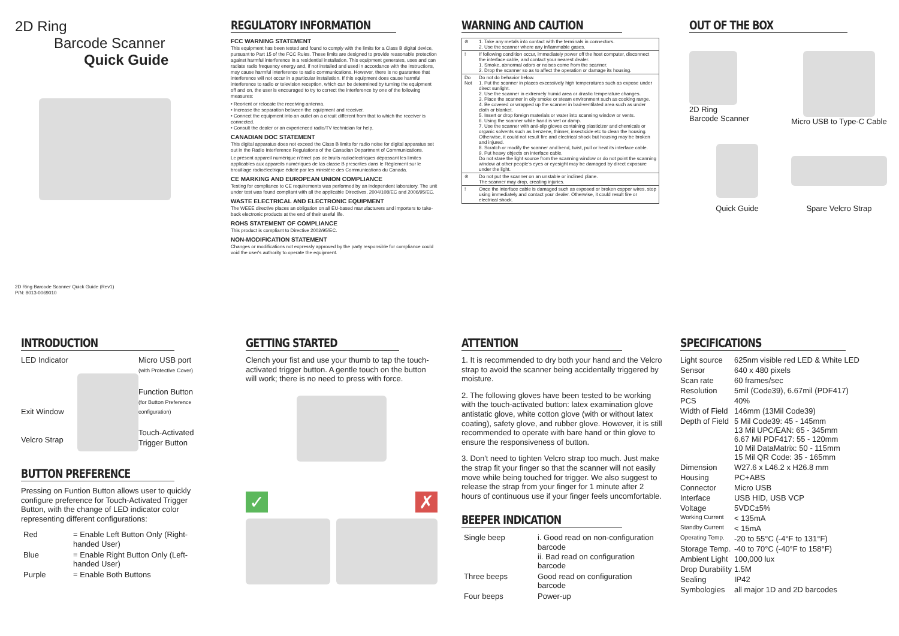2D Ring
Barcode Scanner
Quick Guide
2D Ring Barcode Scanner Quick Guide (Rev1)
P/N: 8013-0069010
REGULATORY INFORMATION
FCC WARNING STATEMENT
This equipment has been tested and found to comply with the limits for a Class B digital device, pursuant to Part 15 of the FCC Rules. These limits are designed to provide reasonable protection against harmful interference in a residential installation. This equipment generates, uses and can radiate radio frequency energy and, if not installed and used in accordance with the instructions, may cause harmful interference to radio communications. However, there is no guarantee that interference will not occur in a particular installation. If this equipment does cause harmful interference to radio or television reception, which can be determined by turning the equipment off and on, the user is encouraged to try to correct the interference by one of the following measures:
• Reorient or relocate the receiving antenna.
• Increase the separation between the equipment and receiver.
• Connect the equipment into an outlet on a circuit different from that to which the receiver is connected.
• Consult the dealer or an experienced radio/TV technician for help.
CANADIAN DOC STATEMENT
This digital apparatus does not exceed the Class B limits for radio noise for digital apparatus set out in the Radio Interference Regulations of the Canadian Department of Communications.
Le présent appareil numérique n'émet pas de bruits radioélectriques dépassant les limites applicables aux appareils numériques de las classe B prescrites dans le Réglement sur le brouillage radioélectrique édicté par les ministère des Communications du Canada.
CE MARKING AND EUROPEAN UNION COMPLIANCE
Testing for compliance to CE requirements was performed by an independent laboratory. The unit under test was found compliant with all the applicable Directives, 2004/108/EC and 2006/95/EC.
WASTE ELECTRICAL AND ELECTRONIC EQUIPMENT
The WEEE directive places an obligation on all EU-based manufacturers and importers to take-back electronic products at the end of their useful life.
ROHS STATEMENT OF COMPLIANCE
This product is compliant to Directive 2002/95/EC.
NON-MODIFICATION STATEMENT
Changes or modifications not expressly approved by the party responsible for compliance could void the user's authority to operate the equipment.
WARNING AND CAUTION
| ⊘ | 1. Take any metals into contact with the terminals in connectors. 2. Use the scanner where any inflammable gases. |
| ! | If following condition occur, immediately power off the host computer, disconnect the interface cable, and contact your nearest dealer. 1. Smoke, abnormal odors or noises come from the scanner. 2. Drop the scanner so as to affect the operation or damage its housing. |
| Do Not | Do not do behavior below. 1. Put the scanner in places excessively high temperatures such as expose under direct sunlight. 2. Use the scanner in extremely humid area or drastic temperature changes. 3. Place the scanner in oily smoke or steam environment such as cooking range. 4. Be covered or wrapped up the scanner in bad-ventilated area such as under cloth or blanket. 5. Insert or drop foreign materials or water into scanning window or vents. 6. Using the scanner while hand is wet or damp. 7. Use the scanner with anti-slip gloves containing plasticizer and chemicals or organic solvents such as benzene, thinner, insecticide etc to clean the housing. Otherwise, it could not result fire and electrical shock but housing may be broken and injured. 8. Scratch or modify the scanner and bend, twist, pull or heat its interface cable. 9. Put heavy objects on interface cable. Do not stare the light source from the scanning window or do not point the scanning window at other people's eyes or eyesight may be damaged by direct exposure under the light. |
| ⊘ | Do not put the scanner on an unstable or inclined plane. The scanner may drop, creating injuries. |
| ! | Once the interface cable is damaged such as exposed or broken copper wires, stop using immediately and contact your dealer. Otherwise, it could result fire or electrical shock. |
OUT OF THE BOX
2D Ring
Barcode Scanner
Micro USB to Type-C Cable
Quick Guide
Spare Velcro Strap
INTRODUCTION
LED Indicator
Exit Window
Velcro Strap
Micro USB port
(with Protective Cover)
Function Button
(for Button Preference configuration)
Touch-Activated
Trigger Button
BUTTON PREFERENCE
Pressing on Funtion Button allows user to quickly configure preference for Touch-Activated Trigger Button, with the change of LED indicator color representing different configurations:
| Red | = Enable Left Button Only (Right-handed User) |
| Blue | = Enable Right Button Only (Left-handed User) |
| Purple | = Enable Both Buttons |
GETTING STARTED
Clench your fist and use your thumb to tap the touch-activated trigger button. A gentle touch on the button will work; there is no need to press with force.
✓ ✗
ATTENTION
1. It is recommended to dry both your hand and the Velcro strap to avoid the scanner being accidentally triggered by moisture.
2. The following gloves have been tested to be working with the touch-activated button: latex examination glove antistatic glove, white cotton glove (with or without latex coating), safety glove, and rubber glove. However, it is still recommended to operate with bare hand or thin glove to ensure the responsiveness of button.
3. Don't need to tighten Velcro strap too much. Just make the strap fit your finger so that the scanner will not easily move while being touched for trigger. We also suggest to release the strap from your finger for 1 minute after 2 hours of continuous use if your finger feels uncomfortable.
BEEPER INDICATION
| Single beep | i. Good read on non-configuration barcode ii. Bad read on configuration barcode |
| Three beeps | Good read on configuration barcode |
| Four beeps | Power-up |
SPECIFICATIONS
| Light source | 625nm visible red LED & White LED |
| Sensor | 640 x 480 pixels |
| Scan rate | 60 frames/sec |
| Resolution | 5mil (Code39), 6.67mil (PDF417) |
| PCS | 40% |
| Width of Field | 146mm (13Mil Code39) |
| Depth of Field | 5 Mil Code39: 45 - 145mm 13 Mil UPC/EAN: 65 - 345mm 6.67 Mil PDF417: 55 - 120mm 10 Mil DataMatrix: 50 - 115mm 15 Mil QR Code: 35 - 165mm |
| Dimension | W27.6 x L46.2 x H26.8 mm |
| Housing | PC+ABS |
| Connector | Micro USB |
| Interface | USB HID, USB VCP |
| Voltage | 5VDC±5% |
| Working Current | < 135mA |
| Standby Current | < 15mA |
| Operating Temp. | -20 to 55°C (-4°F to 131°F) |
| Storage Temp. | -40 to 70°C (-40°F to 158°F) |
| Ambient Light | 100,000 lux |
| Drop Durability | 1.5M |
| Sealing | IP42 |
| Symbologies | all major 1D and 2D barcodes |